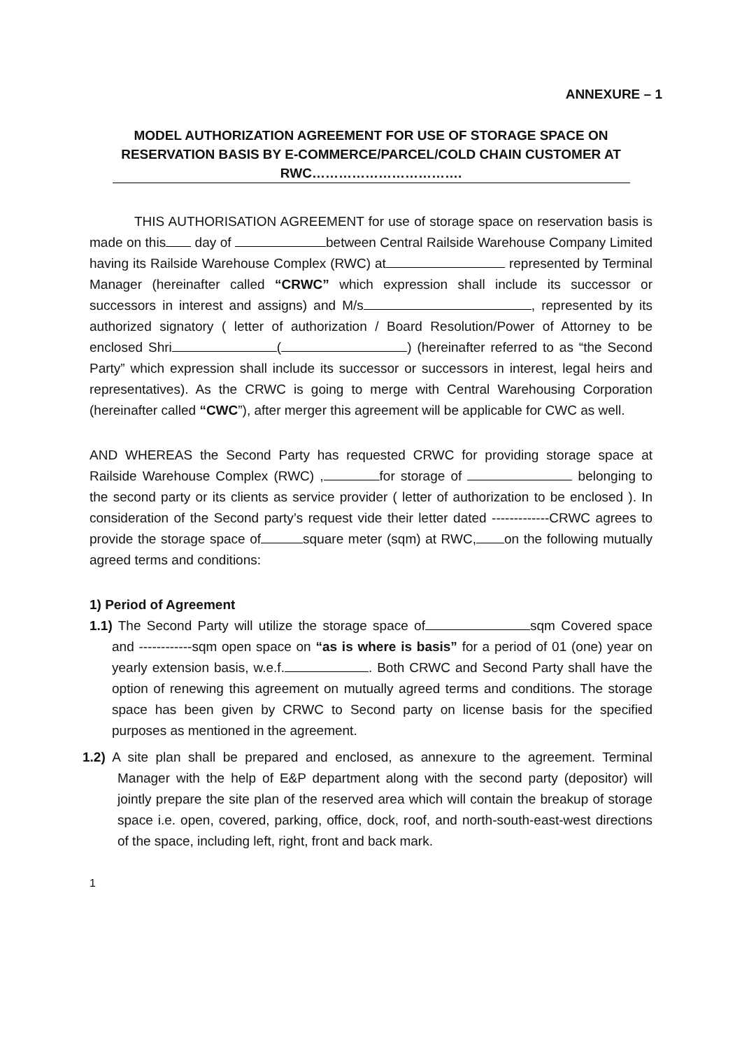ANNEXURE – 1
MODEL AUTHORIZATION AGREEMENT FOR USE OF STORAGE SPACE ON
RESERVATION BASIS BY E-COMMERCE/PARCEL/COLD CHAIN CUSTOMER AT
RWC…………………………….
THIS AUTHORISATION AGREEMENT for use of storage space on reservation basis is made on this day of between Central Railside Warehouse Company Limited having its Railside Warehouse Complex (RWC) at represented by Terminal Manager (hereinafter called “CRWC” which expression shall include its successor or successors in interest and assigns) and M/s , represented by its authorized signatory ( letter of authorization / Board Resolution/Power of Attorney to be enclosed Shri ( ) (hereinafter referred to as “the Second Party” which expression shall include its successor or successors in interest, legal heirs and representatives). As the CRWC is going to merge with Central Warehousing Corporation (hereinafter called “CWC”), after merger this agreement will be applicable for CWC as well.
AND WHEREAS the Second Party has requested CRWC for providing storage space at Railside Warehouse Complex (RWC) , for storage of belonging to the second party or its clients as service provider ( letter of authorization to be enclosed ). In consideration of the Second party’s request vide their letter dated -------------CRWC agrees to provide the storage space of square meter (sqm) at RWC, on the following mutually agreed terms and conditions:
1) Period of Agreement
1.1) The Second Party will utilize the storage space of sqm Covered space and ------------sqm open space on “as is where is basis” for a period of 01 (one) year on yearly extension basis, w.e.f. . Both CRWC and Second Party shall have the option of renewing this agreement on mutually agreed terms and conditions. The storage space has been given by CRWC to Second party on license basis for the specified purposes as mentioned in the agreement.
1.2) A site plan shall be prepared and enclosed, as annexure to the agreement. Terminal Manager with the help of E&P department along with the second party (depositor) will jointly prepare the site plan of the reserved area which will contain the breakup of storage space i.e. open, covered, parking, office, dock, roof, and north-south-east-west directions of the space, including left, right, front and back mark.
1